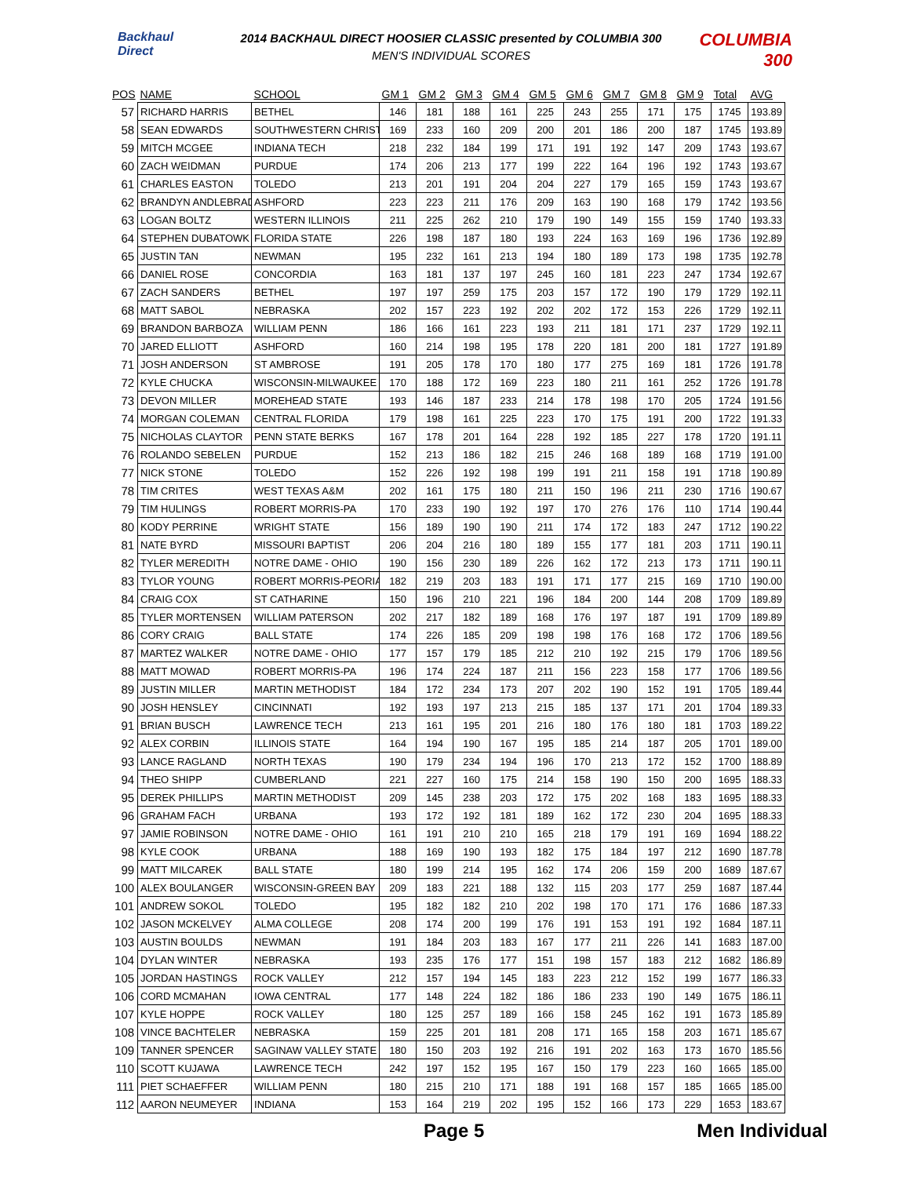Backhaul Direct
2014 BACKHAUL DIRECT HOOSIER CLASSIC presented by COLUMBIA 300
MEN'S INDIVIDUAL SCORES
COLUMBIA 300
| POS | NAME | SCHOOL | GM 1 | GM 2 | GM 3 | GM 4 | GM 5 | GM 6 | GM 7 | GM 8 | GM 9 | Total | AVG |
| --- | --- | --- | --- | --- | --- | --- | --- | --- | --- | --- | --- | --- | --- |
| 57 | RICHARD HARRIS | BETHEL | 146 | 181 | 188 | 161 | 225 | 243 | 255 | 171 | 175 | 1745 | 193.89 |
| 58 | SEAN EDWARDS | SOUTHWESTERN CHRIST | 169 | 233 | 160 | 209 | 200 | 201 | 186 | 200 | 187 | 1745 | 193.89 |
| 59 | MITCH MCGEE | INDIANA TECH | 218 | 232 | 184 | 199 | 171 | 191 | 192 | 147 | 209 | 1743 | 193.67 |
| 60 | ZACH WEIDMAN | PURDUE | 174 | 206 | 213 | 177 | 199 | 222 | 164 | 196 | 192 | 1743 | 193.67 |
| 61 | CHARLES EASTON | TOLEDO | 213 | 201 | 191 | 204 | 204 | 227 | 179 | 165 | 159 | 1743 | 193.67 |
| 62 | BRANDYN ANDLEBRAD | ASHFORD | 223 | 223 | 211 | 176 | 209 | 163 | 190 | 168 | 179 | 1742 | 193.56 |
| 63 | LOGAN BOLTZ | WESTERN ILLINOIS | 211 | 225 | 262 | 210 | 179 | 190 | 149 | 155 | 159 | 1740 | 193.33 |
| 64 | STEPHEN DUBATOWK | FLORIDA STATE | 226 | 198 | 187 | 180 | 193 | 224 | 163 | 169 | 196 | 1736 | 192.89 |
| 65 | JUSTIN TAN | NEWMAN | 195 | 232 | 161 | 213 | 194 | 180 | 189 | 173 | 198 | 1735 | 192.78 |
| 66 | DANIEL ROSE | CONCORDIA | 163 | 181 | 137 | 197 | 245 | 160 | 181 | 223 | 247 | 1734 | 192.67 |
| 67 | ZACH SANDERS | BETHEL | 197 | 197 | 259 | 175 | 203 | 157 | 172 | 190 | 179 | 1729 | 192.11 |
| 68 | MATT SABOL | NEBRASKA | 202 | 157 | 223 | 192 | 202 | 202 | 172 | 153 | 226 | 1729 | 192.11 |
| 69 | BRANDON BARBOZA | WILLIAM PENN | 186 | 166 | 161 | 223 | 193 | 211 | 181 | 171 | 237 | 1729 | 192.11 |
| 70 | JARED ELLIOTT | ASHFORD | 160 | 214 | 198 | 195 | 178 | 220 | 181 | 200 | 181 | 1727 | 191.89 |
| 71 | JOSH ANDERSON | ST AMBROSE | 191 | 205 | 178 | 170 | 180 | 177 | 275 | 169 | 181 | 1726 | 191.78 |
| 72 | KYLE CHUCKA | WISCONSIN-MILWAUKEE | 170 | 188 | 172 | 169 | 223 | 180 | 211 | 161 | 252 | 1726 | 191.78 |
| 73 | DEVON MILLER | MOREHEAD STATE | 193 | 146 | 187 | 233 | 214 | 178 | 198 | 170 | 205 | 1724 | 191.56 |
| 74 | MORGAN COLEMAN | CENTRAL FLORIDA | 179 | 198 | 161 | 225 | 223 | 170 | 175 | 191 | 200 | 1722 | 191.33 |
| 75 | NICHOLAS CLAYTOR | PENN STATE BERKS | 167 | 178 | 201 | 164 | 228 | 192 | 185 | 227 | 178 | 1720 | 191.11 |
| 76 | ROLANDO SEBELEN | PURDUE | 152 | 213 | 186 | 182 | 215 | 246 | 168 | 189 | 168 | 1719 | 191.00 |
| 77 | NICK STONE | TOLEDO | 152 | 226 | 192 | 198 | 199 | 191 | 211 | 158 | 191 | 1718 | 190.89 |
| 78 | TIM CRITES | WEST TEXAS A&M | 202 | 161 | 175 | 180 | 211 | 150 | 196 | 211 | 230 | 1716 | 190.67 |
| 79 | TIM HULINGS | ROBERT MORRIS-PA | 170 | 233 | 190 | 192 | 197 | 170 | 276 | 176 | 110 | 1714 | 190.44 |
| 80 | KODY PERRINE | WRIGHT STATE | 156 | 189 | 190 | 190 | 211 | 174 | 172 | 183 | 247 | 1712 | 190.22 |
| 81 | NATE BYRD | MISSOURI BAPTIST | 206 | 204 | 216 | 180 | 189 | 155 | 177 | 181 | 203 | 1711 | 190.11 |
| 82 | TYLER MEREDITH | NOTRE DAME - OHIO | 190 | 156 | 230 | 189 | 226 | 162 | 172 | 213 | 173 | 1711 | 190.11 |
| 83 | TYLOR YOUNG | ROBERT MORRIS-PEORIA | 182 | 219 | 203 | 183 | 191 | 171 | 177 | 215 | 169 | 1710 | 190.00 |
| 84 | CRAIG COX | ST CATHARINE | 150 | 196 | 210 | 221 | 196 | 184 | 200 | 144 | 208 | 1709 | 189.89 |
| 85 | TYLER MORTENSEN | WILLIAM PATERSON | 202 | 217 | 182 | 189 | 168 | 176 | 197 | 187 | 191 | 1709 | 189.89 |
| 86 | CORY CRAIG | BALL STATE | 174 | 226 | 185 | 209 | 198 | 198 | 176 | 168 | 172 | 1706 | 189.56 |
| 87 | MARTEZ WALKER | NOTRE DAME - OHIO | 177 | 157 | 179 | 185 | 212 | 210 | 192 | 215 | 179 | 1706 | 189.56 |
| 88 | MATT MOWAD | ROBERT MORRIS-PA | 196 | 174 | 224 | 187 | 211 | 156 | 223 | 158 | 177 | 1706 | 189.56 |
| 89 | JUSTIN MILLER | MARTIN METHODIST | 184 | 172 | 234 | 173 | 207 | 202 | 190 | 152 | 191 | 1705 | 189.44 |
| 90 | JOSH HENSLEY | CINCINNATI | 192 | 193 | 197 | 213 | 215 | 185 | 137 | 171 | 201 | 1704 | 189.33 |
| 91 | BRIAN BUSCH | LAWRENCE TECH | 213 | 161 | 195 | 201 | 216 | 180 | 176 | 180 | 181 | 1703 | 189.22 |
| 92 | ALEX CORBIN | ILLINOIS STATE | 164 | 194 | 190 | 167 | 195 | 185 | 214 | 187 | 205 | 1701 | 189.00 |
| 93 | LANCE RAGLAND | NORTH TEXAS | 190 | 179 | 234 | 194 | 196 | 170 | 213 | 172 | 152 | 1700 | 188.89 |
| 94 | THEO SHIPP | CUMBERLAND | 221 | 227 | 160 | 175 | 214 | 158 | 190 | 150 | 200 | 1695 | 188.33 |
| 95 | DEREK PHILLIPS | MARTIN METHODIST | 209 | 145 | 238 | 203 | 172 | 175 | 202 | 168 | 183 | 1695 | 188.33 |
| 96 | GRAHAM FACH | URBANA | 193 | 172 | 192 | 181 | 189 | 162 | 172 | 230 | 204 | 1695 | 188.33 |
| 97 | JAMIE ROBINSON | NOTRE DAME - OHIO | 161 | 191 | 210 | 210 | 165 | 218 | 179 | 191 | 169 | 1694 | 188.22 |
| 98 | KYLE COOK | URBANA | 188 | 169 | 190 | 193 | 182 | 175 | 184 | 197 | 212 | 1690 | 187.78 |
| 99 | MATT MILCAREK | BALL STATE | 180 | 199 | 214 | 195 | 162 | 174 | 206 | 159 | 200 | 1689 | 187.67 |
| 100 | ALEX BOULANGER | WISCONSIN-GREEN BAY | 209 | 183 | 221 | 188 | 132 | 115 | 203 | 177 | 259 | 1687 | 187.44 |
| 101 | ANDREW SOKOL | TOLEDO | 195 | 182 | 182 | 210 | 202 | 198 | 170 | 171 | 176 | 1686 | 187.33 |
| 102 | JASON MCKELVEY | ALMA COLLEGE | 208 | 174 | 200 | 199 | 176 | 191 | 153 | 191 | 192 | 1684 | 187.11 |
| 103 | AUSTIN BOULDS | NEWMAN | 191 | 184 | 203 | 183 | 167 | 177 | 211 | 226 | 141 | 1683 | 187.00 |
| 104 | DYLAN WINTER | NEBRASKA | 193 | 235 | 176 | 177 | 151 | 198 | 157 | 183 | 212 | 1682 | 186.89 |
| 105 | JORDAN HASTINGS | ROCK VALLEY | 212 | 157 | 194 | 145 | 183 | 223 | 212 | 152 | 199 | 1677 | 186.33 |
| 106 | CORD MCMAHAN | IOWA CENTRAL | 177 | 148 | 224 | 182 | 186 | 186 | 233 | 190 | 149 | 1675 | 186.11 |
| 107 | KYLE HOPPE | ROCK VALLEY | 180 | 125 | 257 | 189 | 166 | 158 | 245 | 162 | 191 | 1673 | 185.89 |
| 108 | VINCE BACHTELER | NEBRASKA | 159 | 225 | 201 | 181 | 208 | 171 | 165 | 158 | 203 | 1671 | 185.67 |
| 109 | TANNER SPENCER | SAGINAW VALLEY STATE | 180 | 150 | 203 | 192 | 216 | 191 | 202 | 163 | 173 | 1670 | 185.56 |
| 110 | SCOTT KUJAWA | LAWRENCE TECH | 242 | 197 | 152 | 195 | 167 | 150 | 179 | 223 | 160 | 1665 | 185.00 |
| 111 | PIET SCHAEFFER | WILLIAM PENN | 180 | 215 | 210 | 171 | 188 | 191 | 168 | 157 | 185 | 1665 | 185.00 |
| 112 | AARON NEUMEYER | INDIANA | 153 | 164 | 219 | 202 | 195 | 152 | 166 | 173 | 229 | 1653 | 183.67 |
Page 5 Men Individual